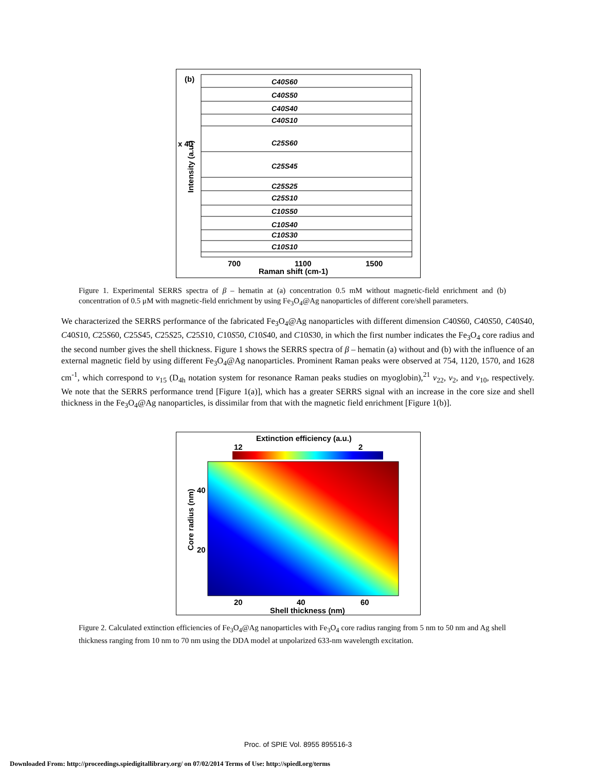(b)
x 40
Intensity (a.u.)
C40S60
C40S50
C40S40
C40S10
C25S60
C25S45
C25S25
C25S10
C10S50
C10S40
C10S30
C10S10
700
1100
1500
Raman shift (cm-1)
Figure 1. Experimental SERRS spectra of β – hematin at (a) concentration 0.5 mM without magnetic-field enrichment and (b) concentration of 0.5 μM with magnetic-field enrichment by using Fe<sub>3</sub>O<sub>4</sub>@Ag nanoparticles of different core/shell parameters.
We characterized the SERRS performance of the fabricated Fe<sub>3</sub>O<sub>4</sub>@Ag nanoparticles with different dimension C40S60, C40S50, C40S40, C40S10, C25S60, C25S45, C25S25, C25S10, C10S50, C10S40, and C10S30, in which the first number indicates the Fe<sub>3</sub>O<sub>4</sub> core radius and the second number gives the shell thickness. Figure 1 shows the SERRS spectra of β – hematin (a) without and (b) with the influence of an external magnetic field by using different Fe<sub>3</sub>O<sub>4</sub>@Ag nanoparticles. Prominent Raman peaks were observed at 754, 1120, 1570, and 1628 cm<sup>-1</sup>, which correspond to ν<sub>15</sub> (D<sub>4h</sub> notation system for resonance Raman peaks studies on myoglobin),<sup>21</sup> ν<sub>22</sub>, ν<sub>2</sub>, and ν<sub>10</sub>, respectively. We note that the SERRS performance trend [Figure 1(a)], which has a greater SERRS signal with an increase in the core size and shell thickness in the Fe<sub>3</sub>O<sub>4</sub>@Ag nanoparticles, is dissimilar from that with the magnetic field enrichment [Figure 1(b)].
Extinction efficiency (a.u.)
12
2
Core radius (nm)
40
20
20
40
60
Shell thickness (nm)
Figure 2. Calculated extinction efficiencies of Fe<sub>3</sub>O<sub>4</sub>@Ag nanoparticles with Fe<sub>3</sub>O<sub>4</sub> core radius ranging from 5 nm to 50 nm and Ag shell thickness ranging from 10 nm to 70 nm using the DDA model at unpolarized 633-nm wavelength excitation.
Proc. of SPIE Vol. 8955 895516-3
Downloaded From: http://proceedings.spiedigitallibrary.org/ on 07/02/2014 Terms of Use: http://spiedl.org/terms